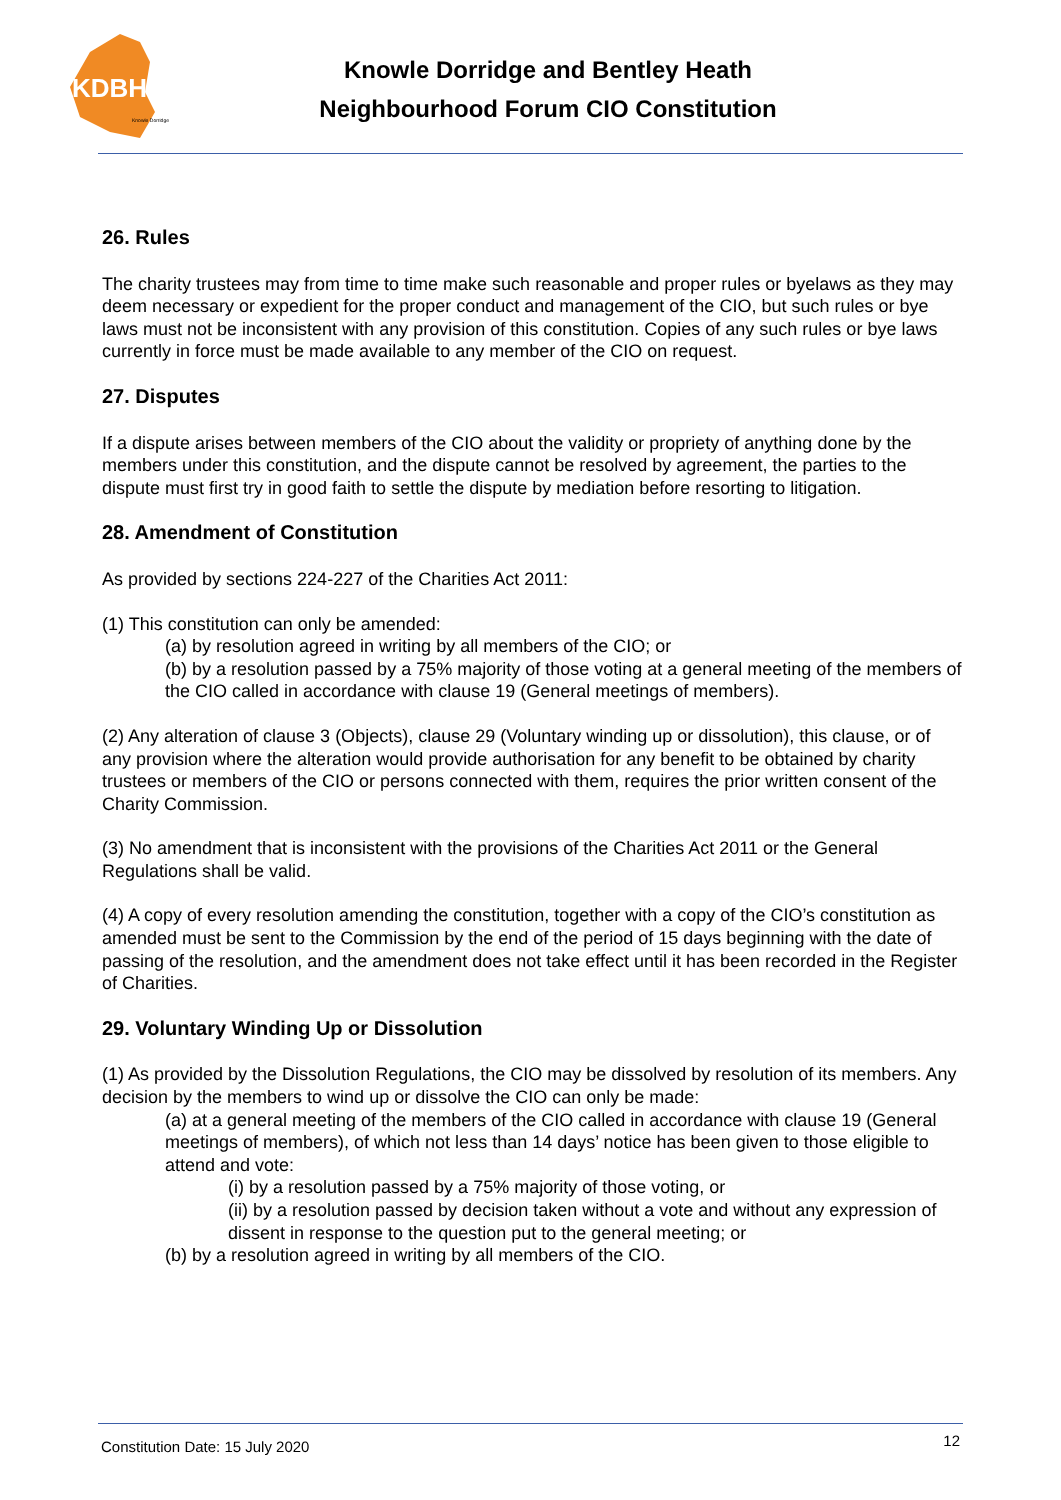KDBH
Knowle Dorridge
Knowle Dorridge and Bentley Heath
Neighbourhood Forum CIO Constitution
26. Rules
The charity trustees may from time to time make such reasonable and proper rules or byelaws as they may deem necessary or expedient for the proper conduct and management of the CIO, but such rules or bye laws must not be inconsistent with any provision of this constitution. Copies of any such rules or bye laws currently in force must be made available to any member of the CIO on request.
27. Disputes
If a dispute arises between members of the CIO about the validity or propriety of anything done by the members under this constitution, and the dispute cannot be resolved by agreement, the parties to the dispute must first try in good faith to settle the dispute by mediation before resorting to litigation.
28. Amendment of Constitution
As provided by sections 224-227 of the Charities Act 2011:
(1) This constitution can only be amended:
(a) by resolution agreed in writing by all members of the CIO; or
(b) by a resolution passed by a 75% majority of those voting at a general meeting of the members of the CIO called in accordance with clause 19 (General meetings of members).
(2) Any alteration of clause 3 (Objects), clause 29 (Voluntary winding up or dissolution), this clause, or of any provision where the alteration would provide authorisation for any benefit to be obtained by charity trustees or members of the CIO or persons connected with them, requires the prior written consent of the Charity Commission.
(3) No amendment that is inconsistent with the provisions of the Charities Act 2011 or the General Regulations shall be valid.
(4) A copy of every resolution amending the constitution, together with a copy of the CIO’s constitution as amended must be sent to the Commission by the end of the period of 15 days beginning with the date of passing of the resolution, and the amendment does not take effect until it has been recorded in the Register of Charities.
29. Voluntary Winding Up or Dissolution
(1) As provided by the Dissolution Regulations, the CIO may be dissolved by resolution of its members. Any decision by the members to wind up or dissolve the CIO can only be made:
(a) at a general meeting of the members of the CIO called in accordance with clause 19 (General meetings of members), of which not less than 14 days’ notice has been given to those eligible to attend and vote:
(i) by a resolution passed by a 75% majority of those voting, or
(ii) by a resolution passed by decision taken without a vote and without any expression of dissent in response to the question put to the general meeting; or
(b) by a resolution agreed in writing by all members of the CIO.
Constitution Date: 15 July 2020 12